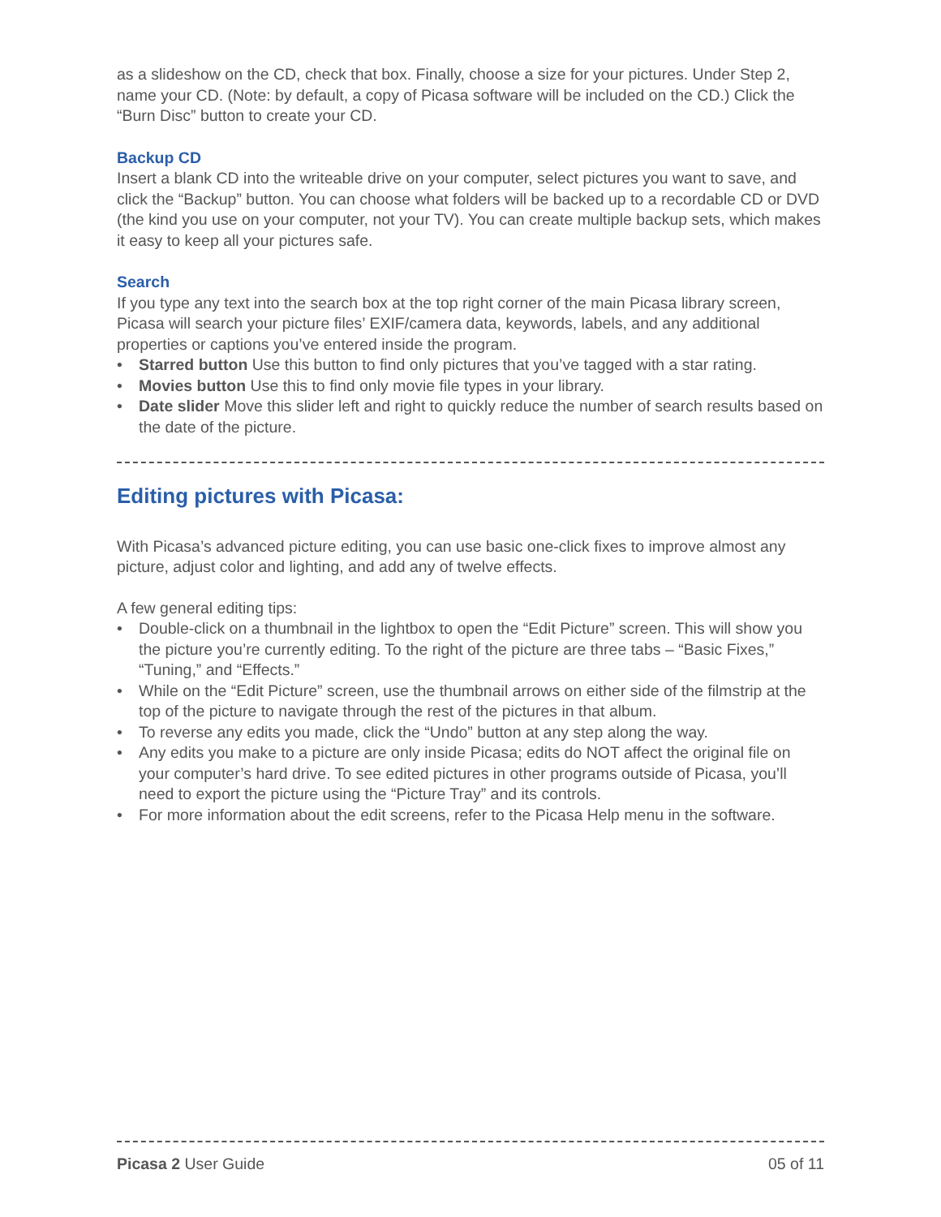as a slideshow on the CD, check that box. Finally, choose a size for your pictures. Under Step 2, name your CD. (Note: by default, a copy of Picasa software will be included on the CD.) Click the “Burn Disc” button to create your CD.
Backup CD
Insert a blank CD into the writeable drive on your computer, select pictures you want to save, and click the “Backup” button. You can choose what folders will be backed up to a recordable CD or DVD (the kind you use on your computer, not your TV). You can create multiple backup sets, which makes it easy to keep all your pictures safe.
Search
If you type any text into the search box at the top right corner of the main Picasa library screen, Picasa will search your picture files’ EXIF/camera data, keywords, labels, and any additional properties or captions you’ve entered inside the program.
• Starred button Use this button to find only pictures that you’ve tagged with a star rating.
• Movies button Use this to find only movie file types in your library.
• Date slider Move this slider left and right to quickly reduce the number of search results based on the date of the picture.
Editing pictures with Picasa:
With Picasa’s advanced picture editing, you can use basic one-click fixes to improve almost any picture, adjust color and lighting, and add any of twelve effects.
A few general editing tips:
• Double-click on a thumbnail in the lightbox to open the “Edit Picture” screen. This will show you the picture you’re currently editing. To the right of the picture are three tabs – “Basic Fixes,” “Tuning,” and “Effects.”
• While on the “Edit Picture” screen, use the thumbnail arrows on either side of the filmstrip at the top of the picture to navigate through the rest of the pictures in that album.
• To reverse any edits you made, click the “Undo” button at any step along the way.
• Any edits you make to a picture are only inside Picasa; edits do NOT affect the original file on your computer’s hard drive. To see edited pictures in other programs outside of Picasa, you’ll need to export the picture using the “Picture Tray” and its controls.
• For more information about the edit screens, refer to the Picasa Help menu in the software.
Picasa 2 User Guide 05 of 11